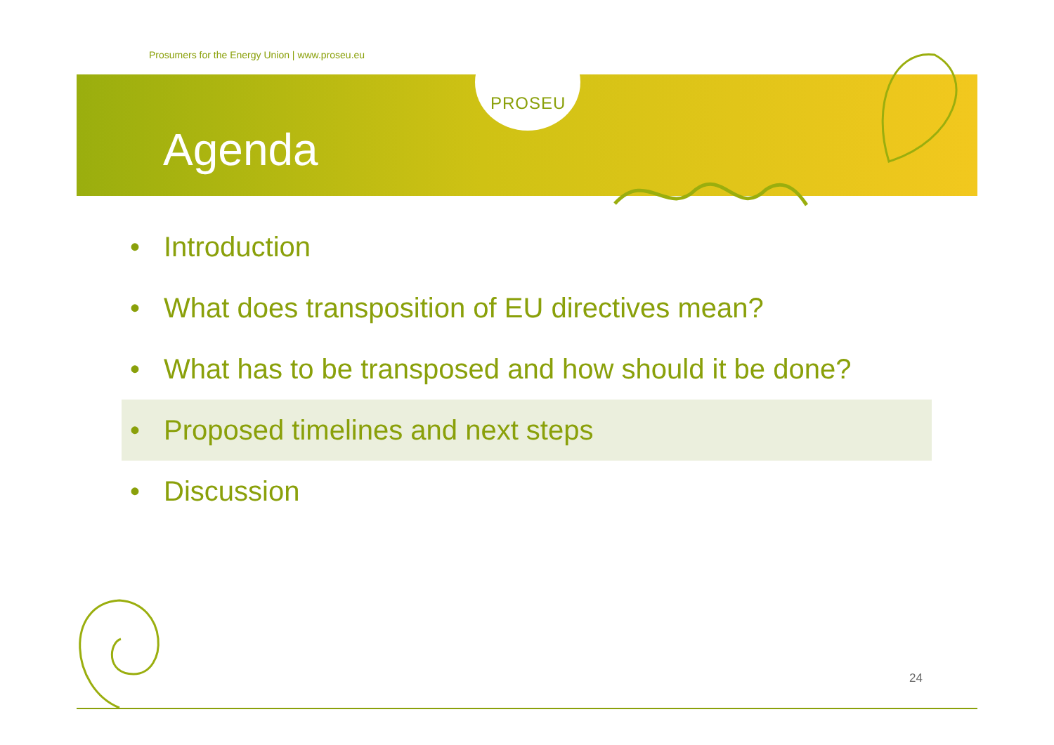Prosumers for the Energy Union | www.proseu.eu
PROSEU
Agenda
• Introduction
• What does transposition of EU directives mean?
• What has to be transposed and how should it be done?
• Proposed timelines and next steps
• Discussion
24